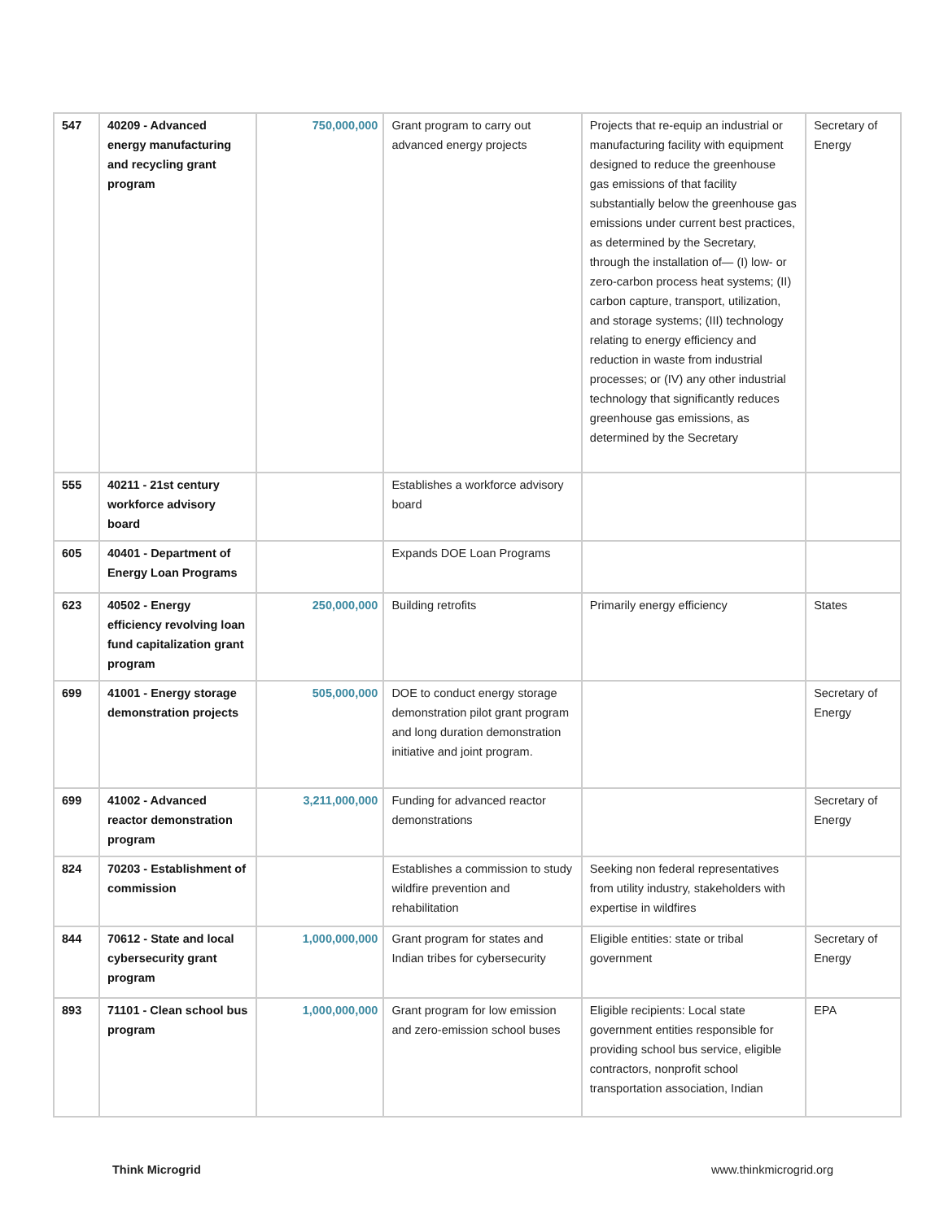| 547 | 40209 - Advanced energy manufacturing and recycling grant program | 750,000,000 | Grant program to carry out advanced energy projects | Projects that re-equip an industrial or manufacturing facility with equipment designed to reduce the greenhouse gas emissions of that facility substantially below the greenhouse gas emissions under current best practices, as determined by the Secretary, through the installation of— (I) low- or zero-carbon process heat systems; (II) carbon capture, transport, utilization, and storage systems; (III) technology relating to energy efficiency and reduction in waste from industrial processes; or (IV) any other industrial technology that significantly reduces greenhouse gas emissions, as determined by the Secretary | Secretary of Energy |
| 555 | 40211 - 21st century workforce advisory board | | Establishes a workforce advisory board | | |
| 605 | 40401 - Department of Energy Loan Programs | | Expands DOE Loan Programs | | |
| 623 | 40502 - Energy efficiency revolving loan fund capitalization grant program | 250,000,000 | Building retrofits | Primarily energy efficiency | States |
| 699 | 41001 - Energy storage demonstration projects | 505,000,000 | DOE to conduct energy storage demonstration pilot grant program and long duration demonstration initiative and joint program. | | Secretary of Energy |
| 699 | 41002 - Advanced reactor demonstration program | 3,211,000,000 | Funding for advanced reactor demonstrations | | Secretary of Energy |
| 824 | 70203 - Establishment of commission | | Establishes a commission to study wildfire prevention and rehabilitation | Seeking non federal representatives from utility industry, stakeholders with expertise in wildfires | |
| 844 | 70612 - State and local cybersecurity grant program | 1,000,000,000 | Grant program for states and Indian tribes for cybersecurity | Eligible entities: state or tribal government | Secretary of Energy |
| 893 | 71101 - Clean school bus program | 1,000,000,000 | Grant program for low emission and zero-emission school buses | Eligible recipients: Local state government entities responsible for providing school bus service, eligible contractors, nonprofit school transportation association, Indian | EPA |
Think Microgrid www.thinkmicrogrid.org